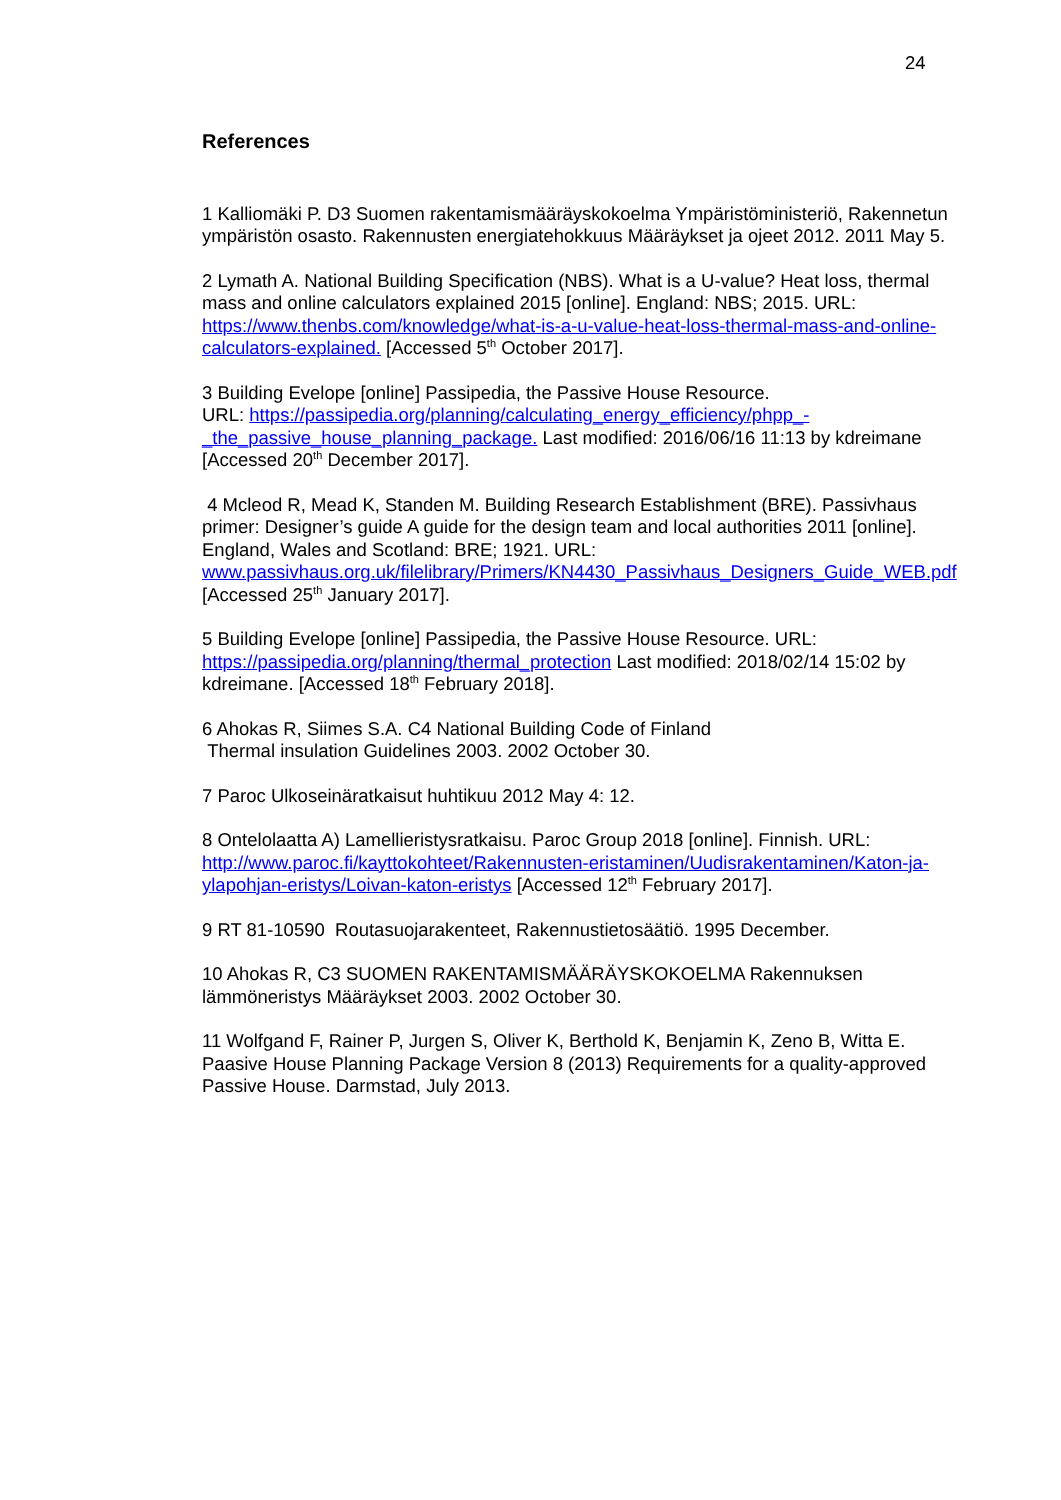24
References
1 Kalliomäki P. D3 Suomen rakentamismääräyskokoelma Ympäristöministeriö, Rakennetun ympäristön osasto. Rakennusten energiatehokkuus Määräykset ja ojeet 2012. 2011 May 5.
2 Lymath A. National Building Specification (NBS). What is a U-value? Heat loss, thermal mass and online calculators explained 2015 [online]. England: NBS; 2015. URL: https://www.thenbs.com/knowledge/what-is-a-u-value-heat-loss-thermal-mass-and-online-calculators-explained. [Accessed 5<sup>th</sup> October 2017].
3 Building Evelope [online] Passipedia, the Passive House Resource.
URL: https://passipedia.org/planning/calculating_energy_efficiency/phpp_-_the_passive_house_planning_package. Last modified: 2016/06/16 11:13 by kdreimane [Accessed 20<sup>th</sup> December 2017].
4 Mcleod R, Mead K, Standen M. Building Research Establishment (BRE). Passivhaus primer: Designer’s guide A guide for the design team and local authorities 2011 [online]. England, Wales and Scotland: BRE; 1921. URL: www.passivhaus.org.uk/filelibrary/Primers/KN4430_Passivhaus_Designers_Guide_WEB.pdf [Accessed 25<sup>th</sup> January 2017].
5 Building Evelope [online] Passipedia, the Passive House Resource. URL: https://passipedia.org/planning/thermal_protection Last modified: 2018/02/14 15:02 by kdreimane. [Accessed 18<sup>th</sup> February 2018].
6 Ahokas R, Siimes S.A. C4 National Building Code of Finland
Thermal insulation Guidelines 2003. 2002 October 30.
7 Paroc Ulkoseinäratkaisut huhtikuu 2012 May 4: 12.
8 Ontelolaatta A) Lamellieristysratkaisu. Paroc Group 2018 [online]. Finnish. URL: http://www.paroc.fi/kayttokohteet/Rakennusten-eristaminen/Uudisrakentaminen/Katon-ja-ylapohjan-eristys/Loivan-katon-eristys [Accessed 12<sup>th</sup> February 2017].
9 RT 81-10590 Routasuojarakenteet, Rakennustietosäätiö. 1995 December.
10 Ahokas R, C3 SUOMEN RAKENTAMISMÄÄRÄYSKOKOELMA Rakennuksen lämmöneristys Määräykset 2003. 2002 October 30.
11 Wolfgand F, Rainer P, Jurgen S, Oliver K, Berthold K, Benjamin K, Zeno B, Witta E. Paasive House Planning Package Version 8 (2013) Requirements for a quality-approved Passive House. Darmstad, July 2013.